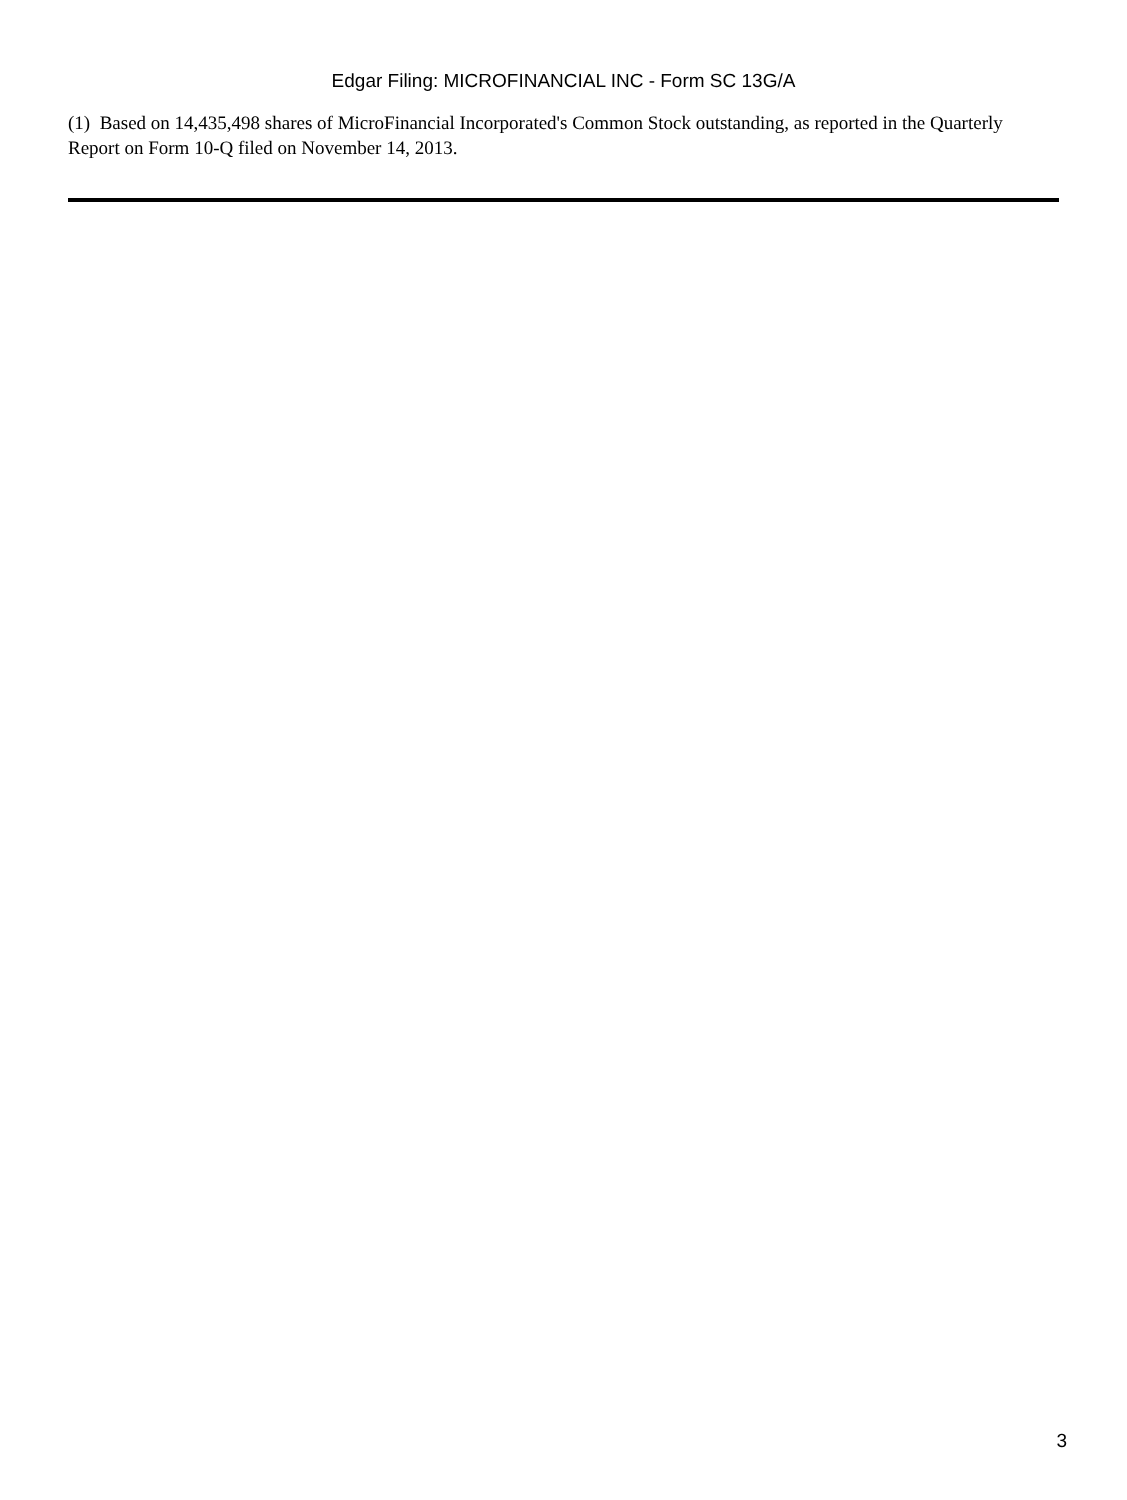Edgar Filing: MICROFINANCIAL INC - Form SC 13G/A
(1) Based on 14,435,498 shares of MicroFinancial Incorporated's Common Stock outstanding, as reported in the Quarterly Report on Form 10-Q filed on November 14, 2013.
3